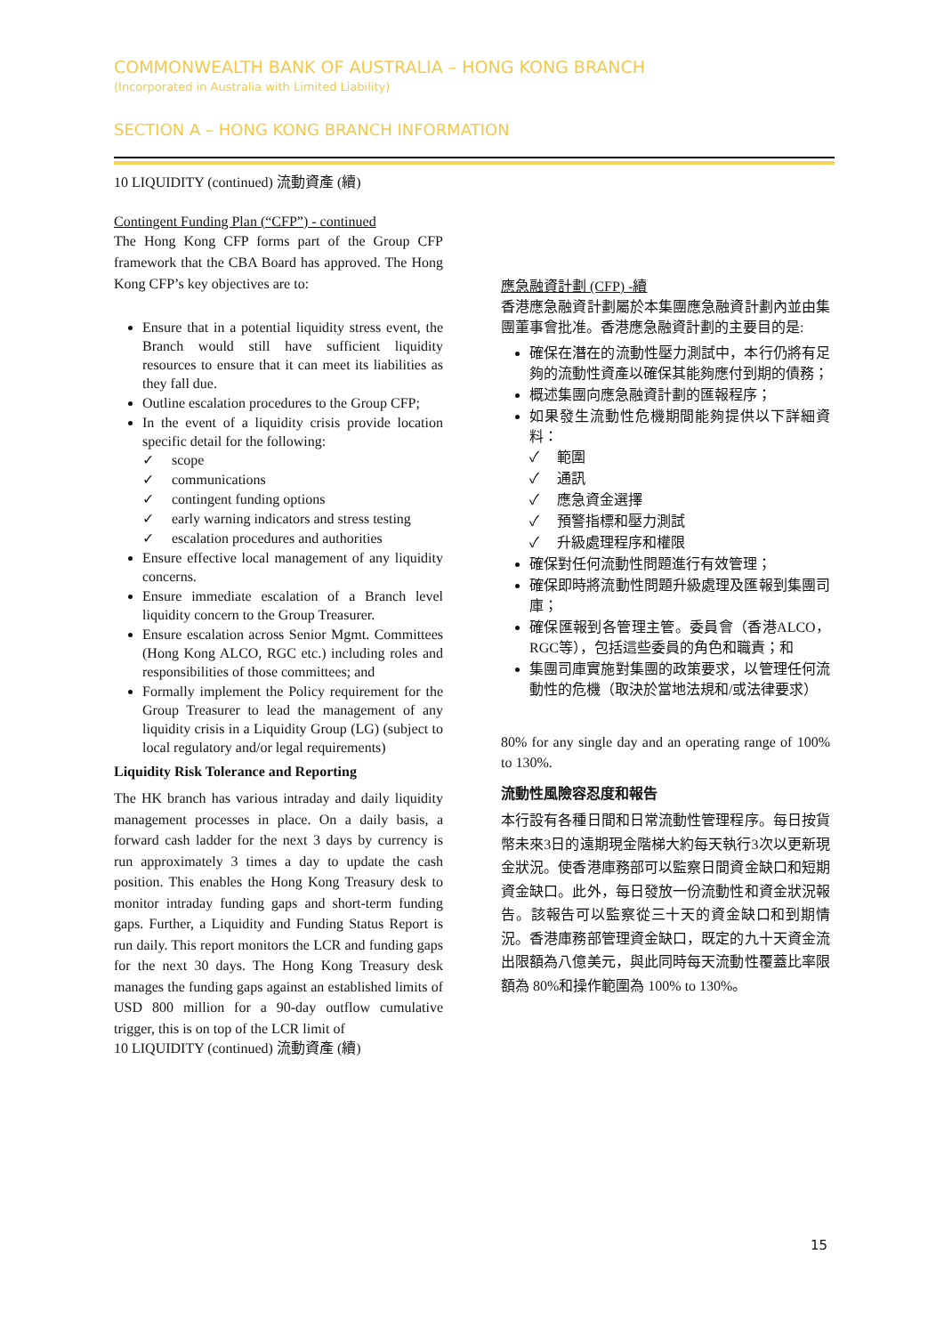COMMONWEALTH BANK OF AUSTRALIA – HONG KONG BRANCH
(Incorporated in Australia with Limited Liability)
SECTION A – HONG KONG BRANCH INFORMATION
10 LIQUIDITY (continued) 流動資產 (續)
Contingent Funding Plan (“CFP”) - continued
The Hong Kong CFP forms part of the Group CFP framework that the CBA Board has approved. The Hong Kong CFP’s key objectives are to:
Ensure that in a potential liquidity stress event, the Branch would still have sufficient liquidity resources to ensure that it can meet its liabilities as they fall due.
Outline escalation procedures to the Group CFP;
In the event of a liquidity crisis provide location specific detail for the following:
✓ scope
✓ communications
✓ contingent funding options
✓ early warning indicators and stress testing
✓ escalation procedures and authorities
Ensure effective local management of any liquidity concerns.
Ensure immediate escalation of a Branch level liquidity concern to the Group Treasurer.
Ensure escalation across Senior Mgmt. Committees (Hong Kong ALCO, RGC etc.) including roles and responsibilities of those committees; and
Formally implement the Policy requirement for the Group Treasurer to lead the management of any liquidity crisis in a Liquidity Group (LG) (subject to local regulatory and/or legal requirements)
Liquidity Risk Tolerance and Reporting
The HK branch has various intraday and daily liquidity management processes in place. On a daily basis, a forward cash ladder for the next 3 days by currency is run approximately 3 times a day to update the cash position. This enables the Hong Kong Treasury desk to monitor intraday funding gaps and short-term funding gaps. Further, a Liquidity and Funding Status Report is run daily. This report monitors the LCR and funding gaps for the next 30 days. The Hong Kong Treasury desk manages the funding gaps against an established limits of USD 800 million for a 90-day outflow cumulative trigger, this is on top of the LCR limit of
10 LIQUIDITY (continued) 流動資產 (續)
應急融資計劃 (CFP) -續
香港應急融資計劃屬於本集團應急融資計劃內並由集團董事會批准。香港應急融資計劃的主要目的是:
確保在潛在的流動性壓力測試中，本行仍將有足夠的流動性資產以確保其能夠應付到期的債務；
概述集團向應急融資計劃的匯報程序；
如果發生流動性危機期間能夠提供以下詳細資料：
✓ 範圍
✓ 通訊
✓ 應急資金選擇
✓ 預警指標和壓力測試
✓ 升級處理程序和權限
確保對任何流動性問題進行有效管理；
確保即時將流動性問題升級處理及匯報到集團司庫；
確保匯報到各管理主管。委員會（香港ALCO，RGC等），包括這些委員的角色和職責；和
集團司庫實施對集團的政策要求，以管理任何流動性的危機（取決於當地法規和/或法律要求）
80% for any single day and an operating range of 100% to 130%.
流動性風險容忍度和報告
本行設有各種日間和日常流動性管理程序。每日按貨幣未來3日的遠期現金階梯大約每天執行3次以更新現金狀況。使香港庫務部可以監察日間資金缺口和短期資金缺口。此外，每日發放一份流動性和資金狀況報告。該報告可以監察從三十天的資金缺口和到期情況。香港庫務部管理資金缺口，既定的九十天資金流出限額為八億美元，與此同時每天流動性覆蓋比率限額為 80%和操作範圍為 100% to 130%。
15